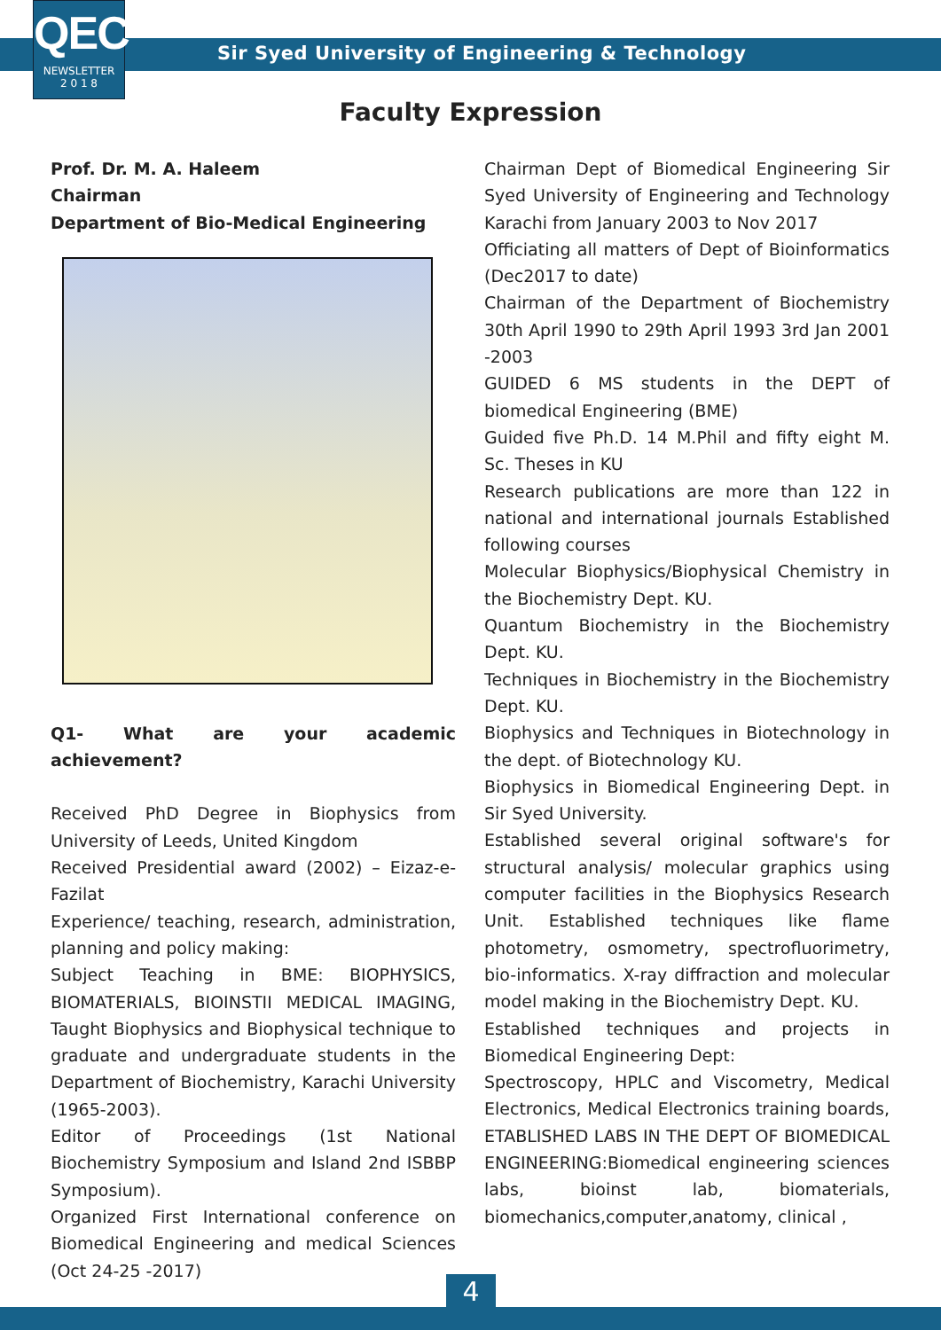QEC
NEWSLETTER
2 0 1 8
Sir Syed University of Engineering & Technology
Faculty Expression
Prof. Dr. M. A. Haleem
Chairman
Department of Bio-Medical Engineering
Q1- What are your academic achievement?
Received PhD Degree in Biophysics from University of Leeds, United Kingdom
Received Presidential award (2002) – Eizaz-e-Fazilat
Experience/ teaching, research, administration, planning and policy making:
Subject Teaching in BME: BIOPHYSICS, BIOMATERIALS, BIOINSTII MEDICAL IMAGING, Taught Biophysics and Biophysical technique to graduate and undergraduate students in the Department of Biochemistry, Karachi University (1965-2003).
Editor of Proceedings (1st National Biochemistry Symposium and Island 2nd ISBBP Symposium).
Organized First International conference on Biomedical Engineering and medical Sciences (Oct 24-25 -2017)
Chairman Dept of Biomedical Engineering Sir Syed University of Engineering and Technology Karachi from January 2003 to Nov 2017
Officiating all matters of Dept of Bioinformatics (Dec2017 to date)
Chairman of the Department of Biochemistry 30th April 1990 to 29th April 1993 3rd Jan 2001 -2003
GUIDED 6 MS students in the DEPT of biomedical Engineering (BME)
Guided five Ph.D. 14 M.Phil and fifty eight M. Sc. Theses in KU
Research publications are more than 122 in national and international journals Established following courses
Molecular Biophysics/Biophysical Chemistry in the Biochemistry Dept. KU.
Quantum Biochemistry in the Biochemistry Dept. KU.
Techniques in Biochemistry in the Biochemistry Dept. KU.
Biophysics and Techniques in Biotechnology in the dept. of Biotechnology KU.
Biophysics in Biomedical Engineering Dept. in Sir Syed University.
Established several original software's for structural analysis/ molecular graphics using computer facilities in the Biophysics Research Unit. Established techniques like flame photometry, osmometry, spectrofluorimetry, bio-informatics. X-ray diffraction and molecular model making in the Biochemistry Dept. KU.
Established techniques and projects in Biomedical Engineering Dept:
Spectroscopy, HPLC and Viscometry, Medical Electronics, Medical Electronics training boards, ETABLISHED LABS IN THE DEPT OF BIOMEDICAL ENGINEERING:Biomedical engineering sciences labs, bioinst lab, biomaterials, biomechanics,computer,anatomy, clinical ,
4